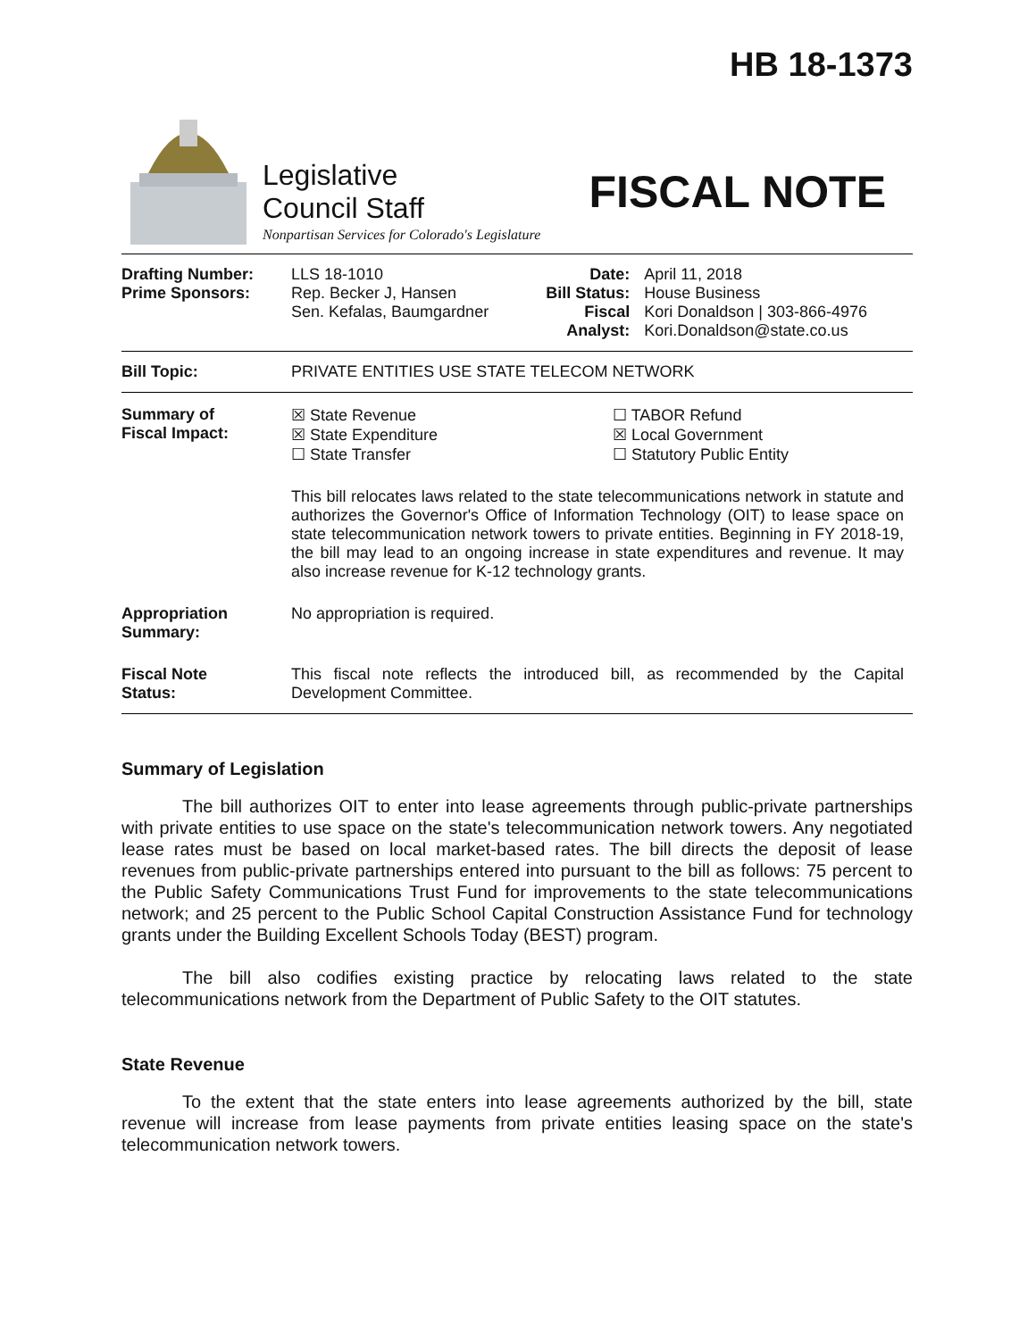HB 18-1373
Legislative
Council Staff
Nonpartisan Services for Colorado's Legislature
FISCAL NOTE
| Drafting Number: Prime Sponsors: | LLS 18-1010 Rep. Becker J, Hansen Sen. Kefalas, Baumgardner | Date: Bill Status: Fiscal Analyst: | April 11, 2018 House Business Kori Donaldson / 303-866-4976 Kori.Donaldson@state.co.us |
| Bill Topic: | PRIVATE ENTITIES USE STATE TELECOM NETWORK | | |
| Summary of Fiscal Impact: | ☒ State Revenue ☒ State Expenditure ☐ State Transfer ☐ TABOR Refund ☒ Local Government ☐ Statutory Public Entity This bill relocates laws related to the state telecommunications network in statute and authorizes the Governor's Office of Information Technology (OIT) to lease space on state telecommunication network towers to private entities. Beginning in FY 2018-19, the bill may lead to an ongoing increase in state expenditures and revenue. It may also increase revenue for K-12 technology grants. | | |
| Appropriation Summary: | No appropriation is required. | | |
| Fiscal Note Status: | This fiscal note reflects the introduced bill, as recommended by the Capital Development Committee. | | |
Summary of Legislation
The bill authorizes OIT to enter into lease agreements through public-private partnerships with private entities to use space on the state's telecommunication network towers. Any negotiated lease rates must be based on local market-based rates. The bill directs the deposit of lease revenues from public-private partnerships entered into pursuant to the bill as follows: 75 percent to the Public Safety Communications Trust Fund for improvements to the state telecommunications network; and 25 percent to the Public School Capital Construction Assistance Fund for technology grants under the Building Excellent Schools Today (BEST) program.
The bill also codifies existing practice by relocating laws related to the state telecommunications network from the Department of Public Safety to the OIT statutes.
State Revenue
To the extent that the state enters into lease agreements authorized by the bill, state revenue will increase from lease payments from private entities leasing space on the state's telecommunication network towers.